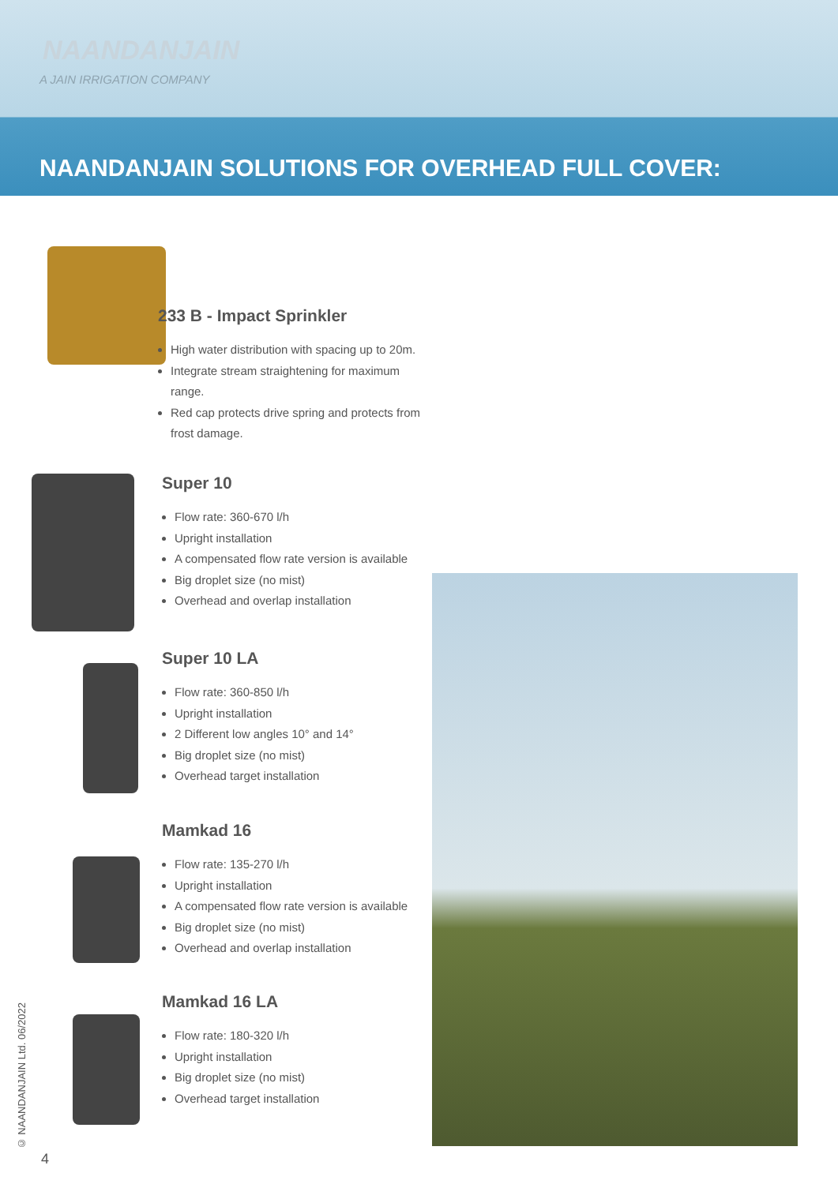NAANDANJAIN
A JAIN IRRIGATION COMPANY
NAANDANJAIN SOLUTIONS FOR OVERHEAD FULL COVER:
233 B - Impact Sprinkler
High water distribution with spacing up to 20m.
Integrate stream straightening for maximum range.
Red cap protects drive spring and protects from frost damage.
Super 10
Flow rate: 360-670 l/h
Upright installation
A compensated flow rate version is available
Big droplet size (no mist)
Overhead and overlap installation
Super 10 LA
Flow rate: 360-850 l/h
Upright installation
2 Different low angles 10° and 14°
Big droplet size (no mist)
Overhead target installation
Mamkad 16
Flow rate: 135-270 l/h
Upright installation
A compensated flow rate version is available
Big droplet size (no mist)
Overhead and overlap installation
Mamkad 16 LA
Flow rate: 180-320 l/h
Upright installation
Big droplet size (no mist)
Overhead target installation
© NAANDANJAIN Ltd. 06/2022
4